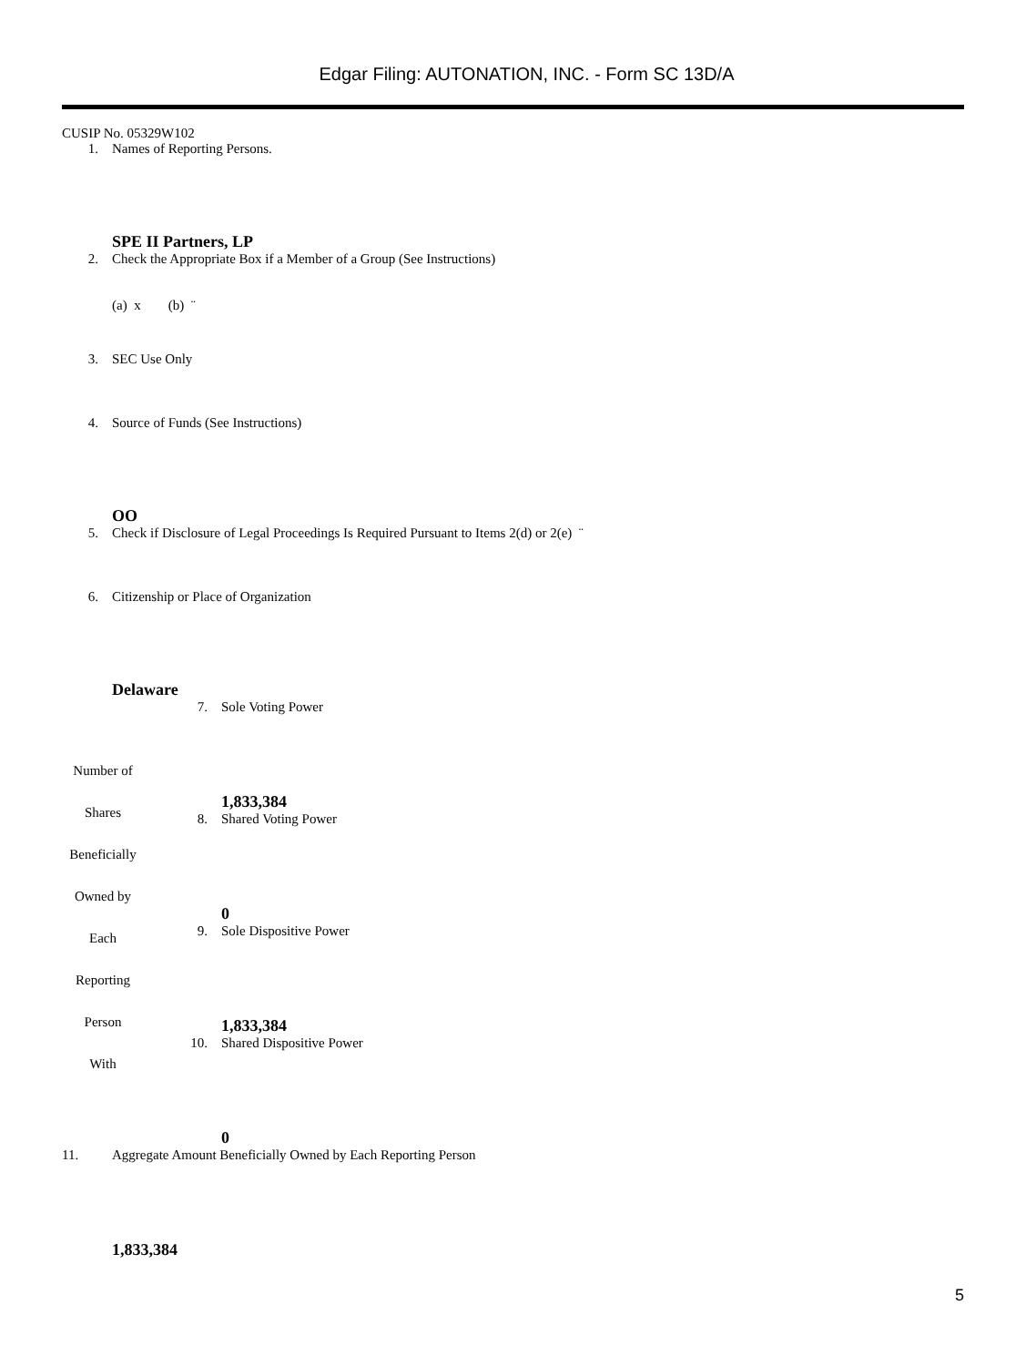Edgar Filing: AUTONATION, INC. - Form SC 13D/A
CUSIP No. 05329W102
| 1. | Names of Reporting Persons. |
| | SPE II Partners, LP |
| 2. | Check the Appropriate Box if a Member of a Group (See Instructions) (a) x (b) ¨ |
| 3. | SEC Use Only |
| 4. | Source of Funds (See Instructions) |
| | OO |
| 5. | Check if Disclosure of Legal Proceedings Is Required Pursuant to Items 2(d) or 2(e) ¨ |
| 6. | Citizenship or Place of Organization |
| | Delaware |
| Number of Shares Beneficially Owned by Each Reporting Person With | 7. | Sole Voting Power 1,833,384 |
| | 8. | Shared Voting Power 0 |
| | 9. | Sole Dispositive Power 1,833,384 |
| | 10. | Shared Dispositive Power 0 |
| 11. | Aggregate Amount Beneficially Owned by Each Reporting Person 1,833,384 |
5